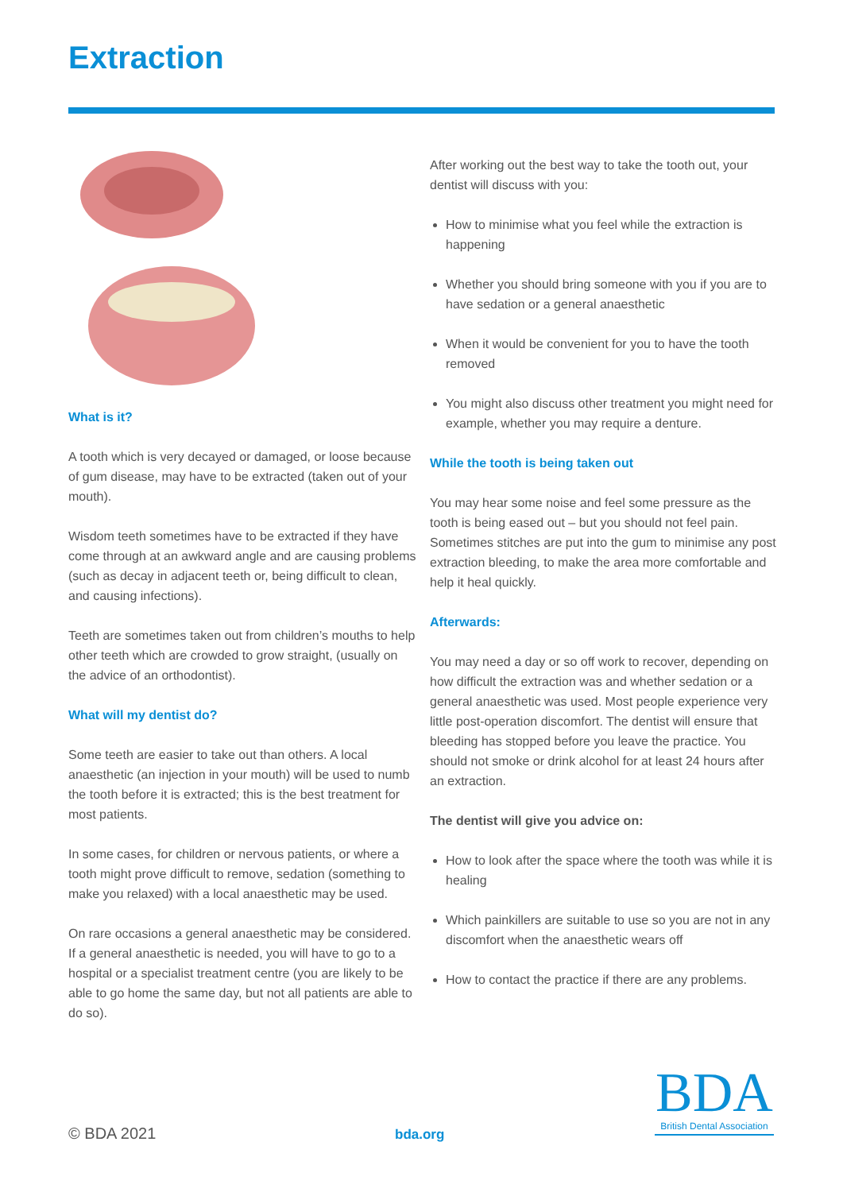Extraction
What is it?
A tooth which is very decayed or damaged, or loose because of gum disease, may have to be extracted (taken out of your mouth).
Wisdom teeth sometimes have to be extracted if they have come through at an awkward angle and are causing problems (such as decay in adjacent teeth or, being difficult to clean, and causing infections).
Teeth are sometimes taken out from children’s mouths to help other teeth which are crowded to grow straight, (usually on the advice of an orthodontist).
What will my dentist do?
Some teeth are easier to take out than others. A local anaesthetic (an injection in your mouth) will be used to numb the tooth before it is extracted; this is the best treatment for most patients.
In some cases, for children or nervous patients, or where a tooth might prove difficult to remove, sedation (something to make you relaxed) with a local anaesthetic may be used.
On rare occasions a general anaesthetic may be considered. If a general anaesthetic is needed, you will have to go to a hospital or a specialist treatment centre (you are likely to be able to go home the same day, but not all patients are able to do so).
After working out the best way to take the tooth out, your dentist will discuss with you:
How to minimise what you feel while the extraction is happening
Whether you should bring someone with you if you are to have sedation or a general anaesthetic
When it would be convenient for you to have the tooth removed
You might also discuss other treatment you might need for example, whether you may require a denture.
While the tooth is being taken out
You may hear some noise and feel some pressure as the tooth is being eased out – but you should not feel pain. Sometimes stitches are put into the gum to minimise any post extraction bleeding, to make the area more comfortable and help it heal quickly.
Afterwards:
You may need a day or so off work to recover, depending on how difficult the extraction was and whether sedation or a general anaesthetic was used. Most people experience very little post-operation discomfort. The dentist will ensure that bleeding has stopped before you leave the practice. You should not smoke or drink alcohol for at least 24 hours after an extraction.
The dentist will give you advice on:
How to look after the space where the tooth was while it is healing
Which painkillers are suitable to use so you are not in any discomfort when the anaesthetic wears off
How to contact the practice if there are any problems.
© BDA 2021 bda.org
BDA
British Dental Association